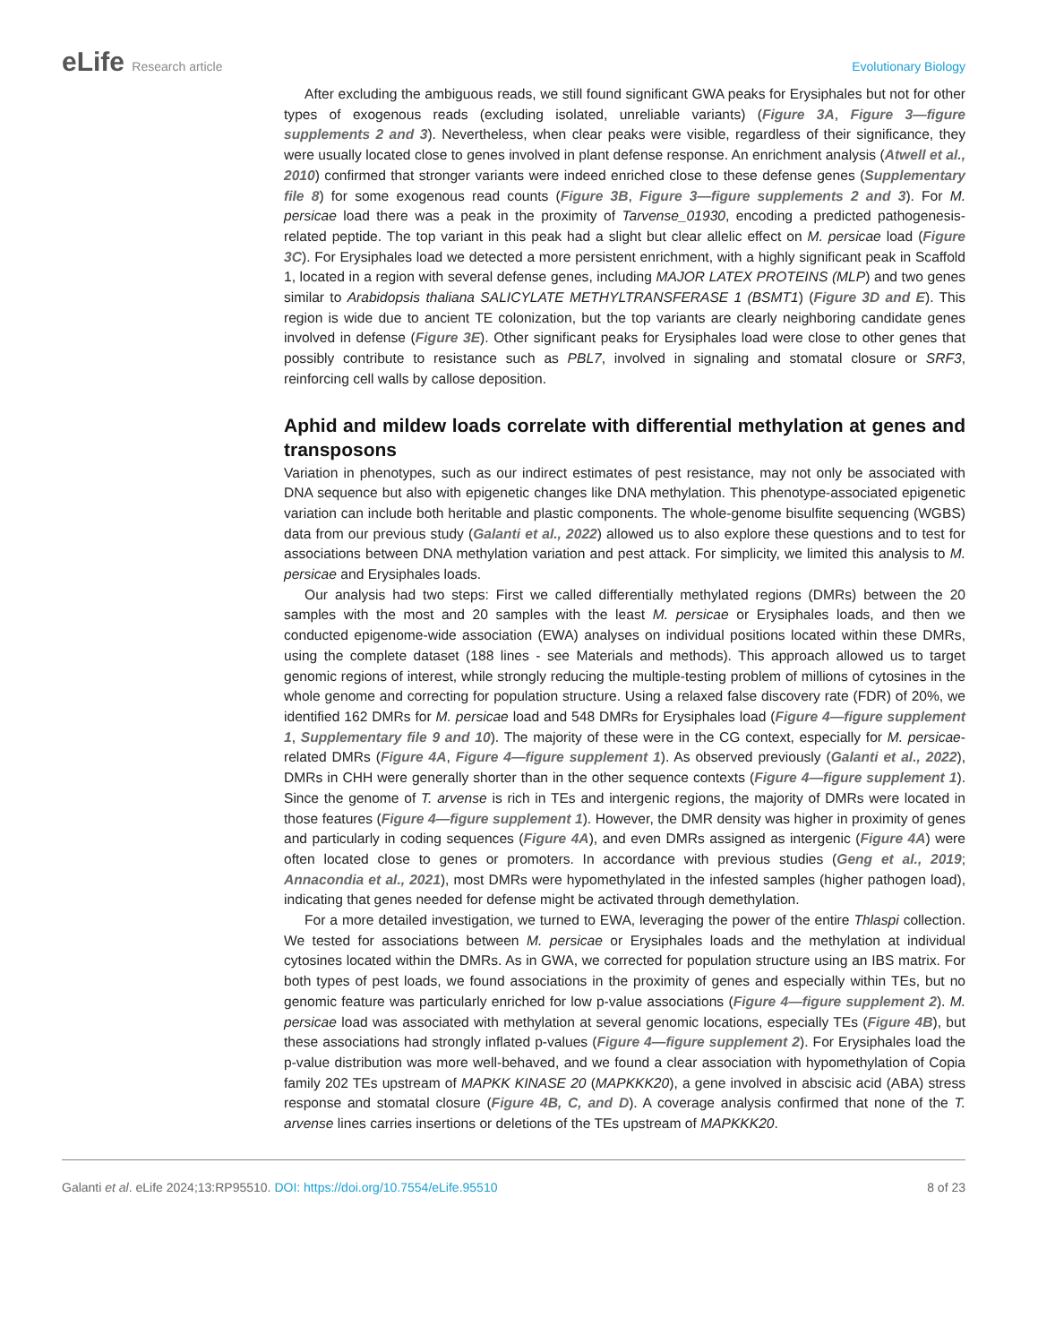eLife Research article Evolutionary Biology
After excluding the ambiguous reads, we still found significant GWA peaks for Erysiphales but not for other types of exogenous reads (excluding isolated, unreliable variants) (Figure 3A, Figure 3—figure supplements 2 and 3). Nevertheless, when clear peaks were visible, regardless of their significance, they were usually located close to genes involved in plant defense response. An enrichment analysis (Atwell et al., 2010) confirmed that stronger variants were indeed enriched close to these defense genes (Supplementary file 8) for some exogenous read counts (Figure 3B, Figure 3—figure supplements 2 and 3). For M. persicae load there was a peak in the proximity of Tarvense_01930, encoding a predicted pathogenesis-related peptide. The top variant in this peak had a slight but clear allelic effect on M. persicae load (Figure 3C). For Erysiphales load we detected a more persistent enrichment, with a highly significant peak in Scaffold 1, located in a region with several defense genes, including MAJOR LATEX PROTEINS (MLP) and two genes similar to Arabidopsis thaliana SALICYLATE METHYLTRANSFERASE 1 (BSMT1) (Figure 3D and E). This region is wide due to ancient TE colonization, but the top variants are clearly neighboring candidate genes involved in defense (Figure 3E). Other significant peaks for Erysiphales load were close to other genes that possibly contribute to resistance such as PBL7, involved in signaling and stomatal closure or SRF3, reinforcing cell walls by callose deposition.
Aphid and mildew loads correlate with differential methylation at genes and transposons
Variation in phenotypes, such as our indirect estimates of pest resistance, may not only be associated with DNA sequence but also with epigenetic changes like DNA methylation. This phenotype-associated epigenetic variation can include both heritable and plastic components. The whole-genome bisulfite sequencing (WGBS) data from our previous study (Galanti et al., 2022) allowed us to also explore these questions and to test for associations between DNA methylation variation and pest attack. For simplicity, we limited this analysis to M. persicae and Erysiphales loads.
Our analysis had two steps: First we called differentially methylated regions (DMRs) between the 20 samples with the most and 20 samples with the least M. persicae or Erysiphales loads, and then we conducted epigenome-wide association (EWA) analyses on individual positions located within these DMRs, using the complete dataset (188 lines - see Materials and methods). This approach allowed us to target genomic regions of interest, while strongly reducing the multiple-testing problem of millions of cytosines in the whole genome and correcting for population structure. Using a relaxed false discovery rate (FDR) of 20%, we identified 162 DMRs for M. persicae load and 548 DMRs for Erysiphales load (Figure 4—figure supplement 1, Supplementary file 9 and 10). The majority of these were in the CG context, especially for M. persicae-related DMRs (Figure 4A, Figure 4—figure supplement 1). As observed previously (Galanti et al., 2022), DMRs in CHH were generally shorter than in the other sequence contexts (Figure 4—figure supplement 1). Since the genome of T. arvense is rich in TEs and intergenic regions, the majority of DMRs were located in those features (Figure 4—figure supplement 1). However, the DMR density was higher in proximity of genes and particularly in coding sequences (Figure 4A), and even DMRs assigned as intergenic (Figure 4A) were often located close to genes or promoters. In accordance with previous studies (Geng et al., 2019; Annacondia et al., 2021), most DMRs were hypomethylated in the infested samples (higher pathogen load), indicating that genes needed for defense might be activated through demethylation.
For a more detailed investigation, we turned to EWA, leveraging the power of the entire Thlaspi collection. We tested for associations between M. persicae or Erysiphales loads and the methylation at individual cytosines located within the DMRs. As in GWA, we corrected for population structure using an IBS matrix. For both types of pest loads, we found associations in the proximity of genes and especially within TEs, but no genomic feature was particularly enriched for low p-value associations (Figure 4—figure supplement 2). M. persicae load was associated with methylation at several genomic locations, especially TEs (Figure 4B), but these associations had strongly inflated p-values (Figure 4—figure supplement 2). For Erysiphales load the p-value distribution was more well-behaved, and we found a clear association with hypomethylation of Copia family 202 TEs upstream of MAPKK KINASE 20 (MAPKKK20), a gene involved in abscisic acid (ABA) stress response and stomatal closure (Figure 4B, C, and D). A coverage analysis confirmed that none of the T. arvense lines carries insertions or deletions of the TEs upstream of MAPKKK20.
Galanti et al. eLife 2024;13:RP95510. DOI: https://doi.org/10.7554/eLife.95510
8 of 23